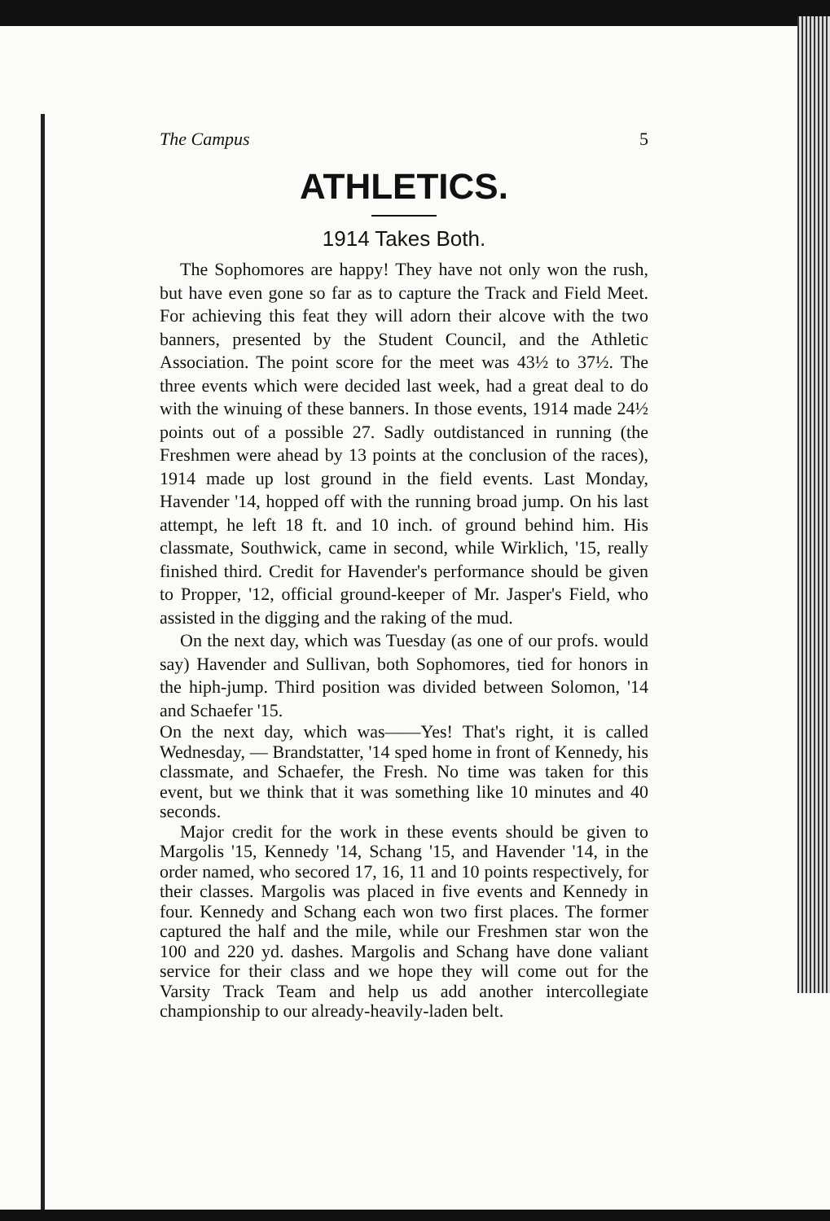The Campus 5
ATHLETICS.
1914 Takes Both.
The Sophomores are happy! They have not only won the rush, but have even gone so far as to capture the Track and Field Meet. For achieving this feat they will adorn their alcove with the two banners, presented by the Student Council, and the Athletic Association. The point score for the meet was 43½ to 37½. The three events which were decided last week, had a great deal to do with the winuing of these banners. In those events, 1914 made 24½ points out of a possible 27. Sadly outdistanced in running (the Freshmen were ahead by 13 points at the conclusion of the races), 1914 made up lost ground in the field events. Last Monday, Havender '14, hopped off with the running broad jump. On his last attempt, he left 18 ft. and 10 inch. of ground behind him. His classmate, Southwick, came in second, while Wirklich, '15, really finished third. Credit for Havender's performance should be given to Propper, '12, official ground-keeper of Mr. Jasper's Field, who assisted in the digging and the raking of the mud.
On the next day, which was Tuesday (as one of our profs. would say) Havender and Sullivan, both Sophomores, tied for honors in the hiph-jump. Third position was divided between Solomon, '14 and Schaefer '15.
On the next day, which was——Yes! That's right, it is called Wednesday, — Brandstatter, '14 sped home in front of Kennedy, his classmate, and Schaefer, the Fresh. No time was taken for this event, but we think that it was something like 10 minutes and 40 seconds.
Major credit for the work in these events should be given to Margolis '15, Kennedy '14, Schang '15, and Havender '14, in the order named, who secored 17, 16, 11 and 10 points respectively, for their classes. Margolis was placed in five events and Kennedy in four. Kennedy and Schang each won two first places. The former captured the half and the mile, while our Freshmen star won the 100 and 220 yd. dashes. Margolis and Schang have done valiant service for their class and we hope they will come out for the Varsity Track Team and help us add another intercollegiate championship to our already-heavily-laden belt.